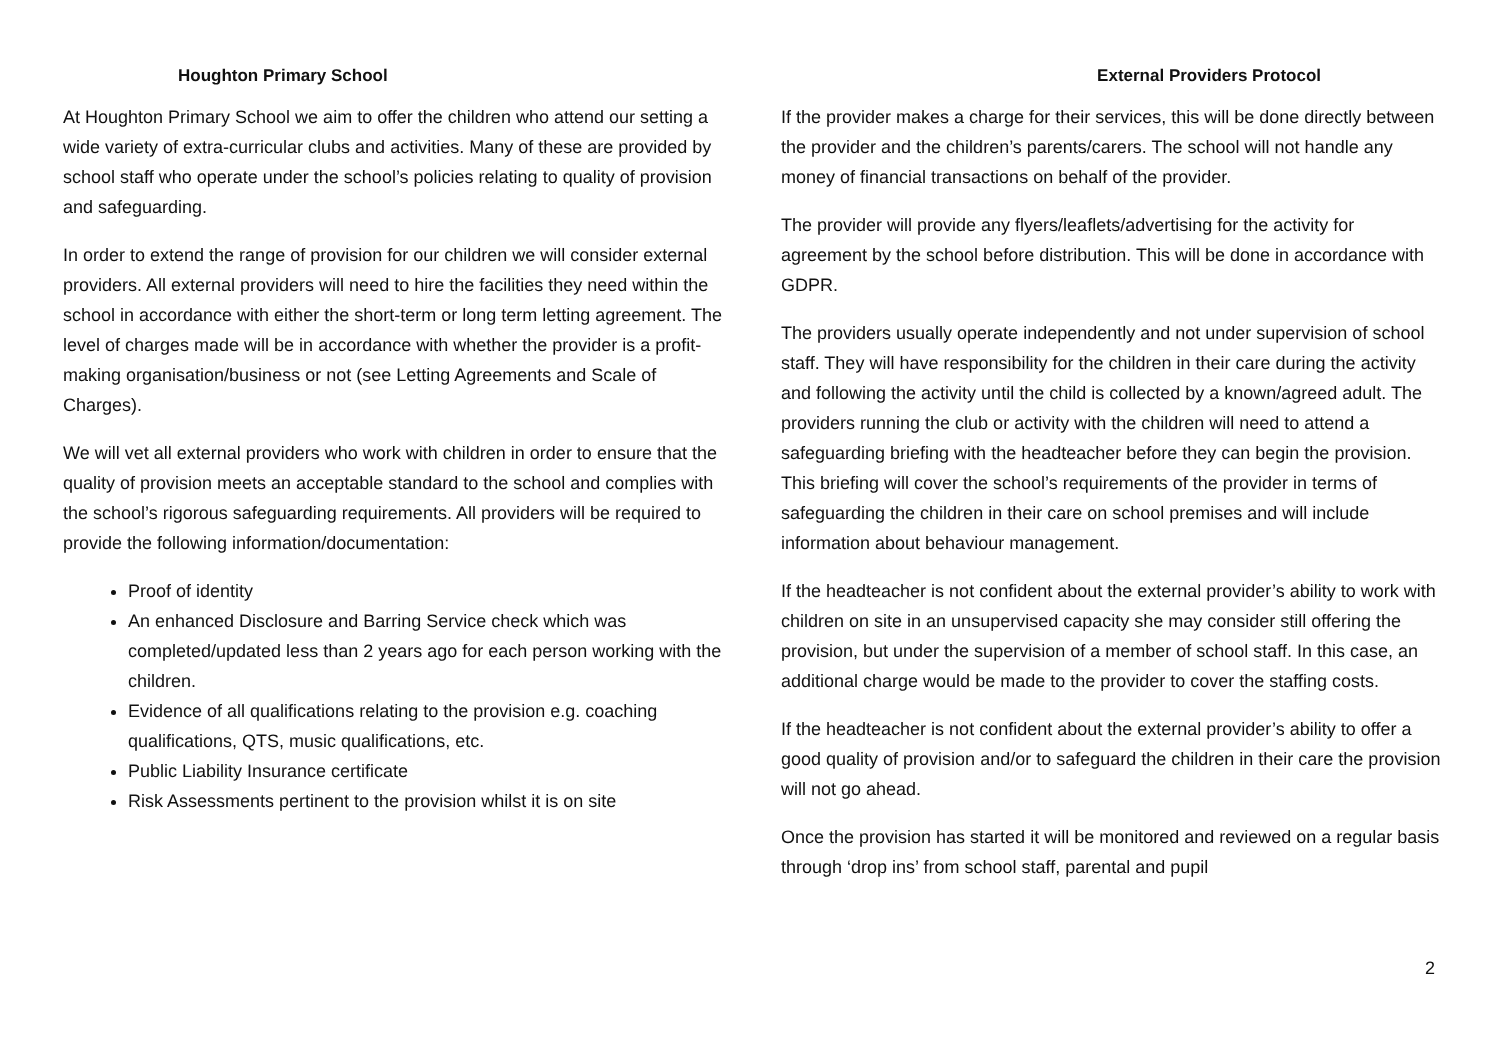Houghton Primary School
At Houghton Primary School we aim to offer the children who attend our setting a wide variety of extra-curricular clubs and activities. Many of these are provided by school staff who operate under the school’s policies relating to quality of provision and safeguarding.
In order to extend the range of provision for our children we will consider external providers. All external providers will need to hire the facilities they need within the school in accordance with either the short-term or long term letting agreement. The level of charges made will be in accordance with whether the provider is a profit-making organisation/business or not (see Letting Agreements and Scale of Charges).
We will vet all external providers who work with children in order to ensure that the quality of provision meets an acceptable standard to the school and complies with the school’s rigorous safeguarding requirements. All providers will be required to provide the following information/documentation:
Proof of identity
An enhanced Disclosure and Barring Service check which was completed/updated less than 2 years ago for each person working with the children.
Evidence of all qualifications relating to the provision e.g. coaching qualifications, QTS, music qualifications, etc.
Public Liability Insurance certificate
Risk Assessments pertinent to the provision whilst it is on site
External Providers Protocol
If the provider makes a charge for their services, this will be done directly between the provider and the children’s parents/carers. The school will not handle any money of financial transactions on behalf of the provider.
The provider will provide any flyers/leaflets/advertising for the activity for agreement by the school before distribution. This will be done in accordance with GDPR.
The providers usually operate independently and not under supervision of school staff. They will have responsibility for the children in their care during the activity and following the activity until the child is collected by a known/agreed adult. The providers running the club or activity with the children will need to attend a safeguarding briefing with the headteacher before they can begin the provision. This briefing will cover the school’s requirements of the provider in terms of safeguarding the children in their care on school premises and will include information about behaviour management.
If the headteacher is not confident about the external provider’s ability to work with children on site in an unsupervised capacity she may consider still offering the provision, but under the supervision of a member of school staff. In this case, an additional charge would be made to the provider to cover the staffing costs.
If the headteacher is not confident about the external provider’s ability to offer a good quality of provision and/or to safeguard the children in their care the provision will not go ahead.
Once the provision has started it will be monitored and reviewed on a regular basis through ‘drop ins’ from school staff, parental and pupil
2